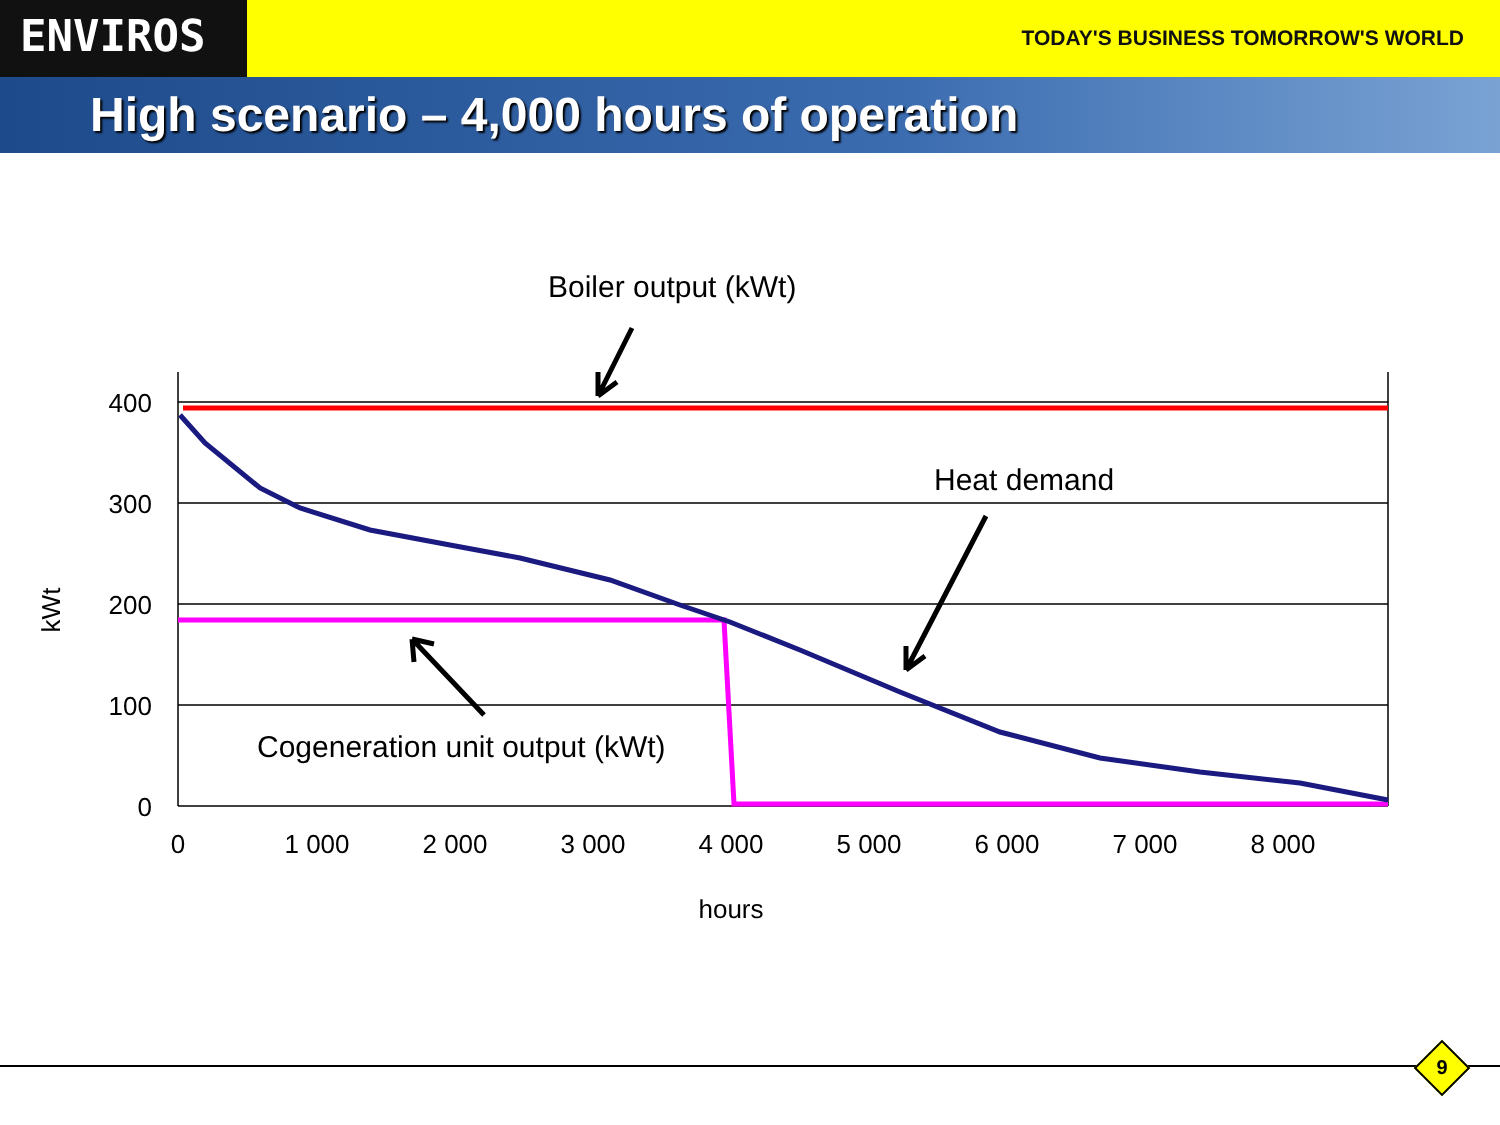ENVIROS
TODAY'S BUSINESS TOMORROW'S WORLD
High scenario – 4,000 hours of operation
400
300
200
100
0
0
1 000
2 000
3 000
4 000
5 000
6 000
7 000
8 000
hours
kWt
Boiler output (kWt)
Heat demand
Cogeneration unit output (kWt)
9